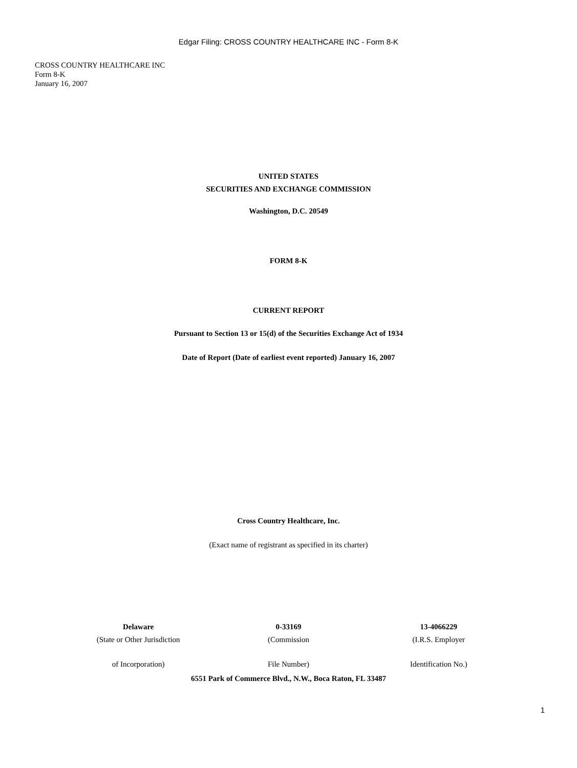Edgar Filing: CROSS COUNTRY HEALTHCARE INC - Form 8-K
CROSS COUNTRY HEALTHCARE INC
Form 8-K
January 16, 2007
UNITED STATES
SECURITIES AND EXCHANGE COMMISSION
Washington, D.C. 20549
FORM 8-K
CURRENT REPORT
Pursuant to Section 13 or 15(d) of the Securities Exchange Act of 1934
Date of Report (Date of earliest event reported) January 16, 2007
Cross Country Healthcare, Inc.
(Exact name of registrant as specified in its charter)
| Delaware | 0-33169 | 13-4066229 |
| (State or Other Jurisdiction | (Commission | (I.R.S. Employer |
| of Incorporation) | File Number) | Identification No.) |
6551 Park of Commerce Blvd., N.W., Boca Raton, FL 33487
1